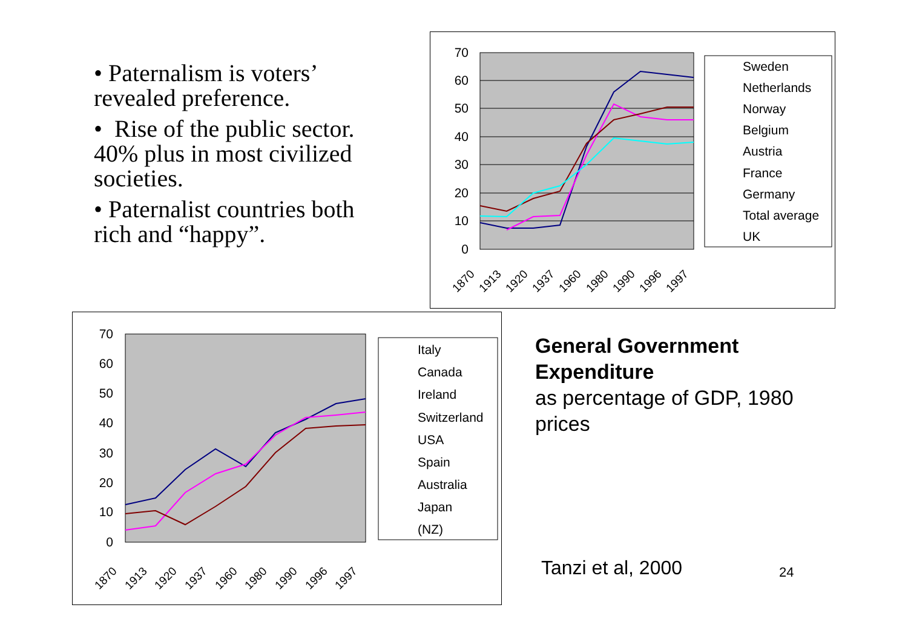• Paternalism is voters’ revealed preference.
• Rise of the public sector. 40% plus in most civilized societies.
• Paternalist countries both rich and “happy”.
70
60
50
40
30
20
10
0
1870
1913
1920
1937
1960
1980
1990
1996
1997
Sweden
Netherlands
Norway
Belgium
Austria
France
Germany
Total average
UK
70
60
50
40
30
20
10
0
1870
1913
1920
1937
1960
1980
1990
1996
1997
Italy
Canada
Ireland
Switzerland
USA
Spain
Australia
Japan
(NZ)
General Government Expenditure
as percentage of GDP, 1980 prices
Tanzi et al, 2000 24